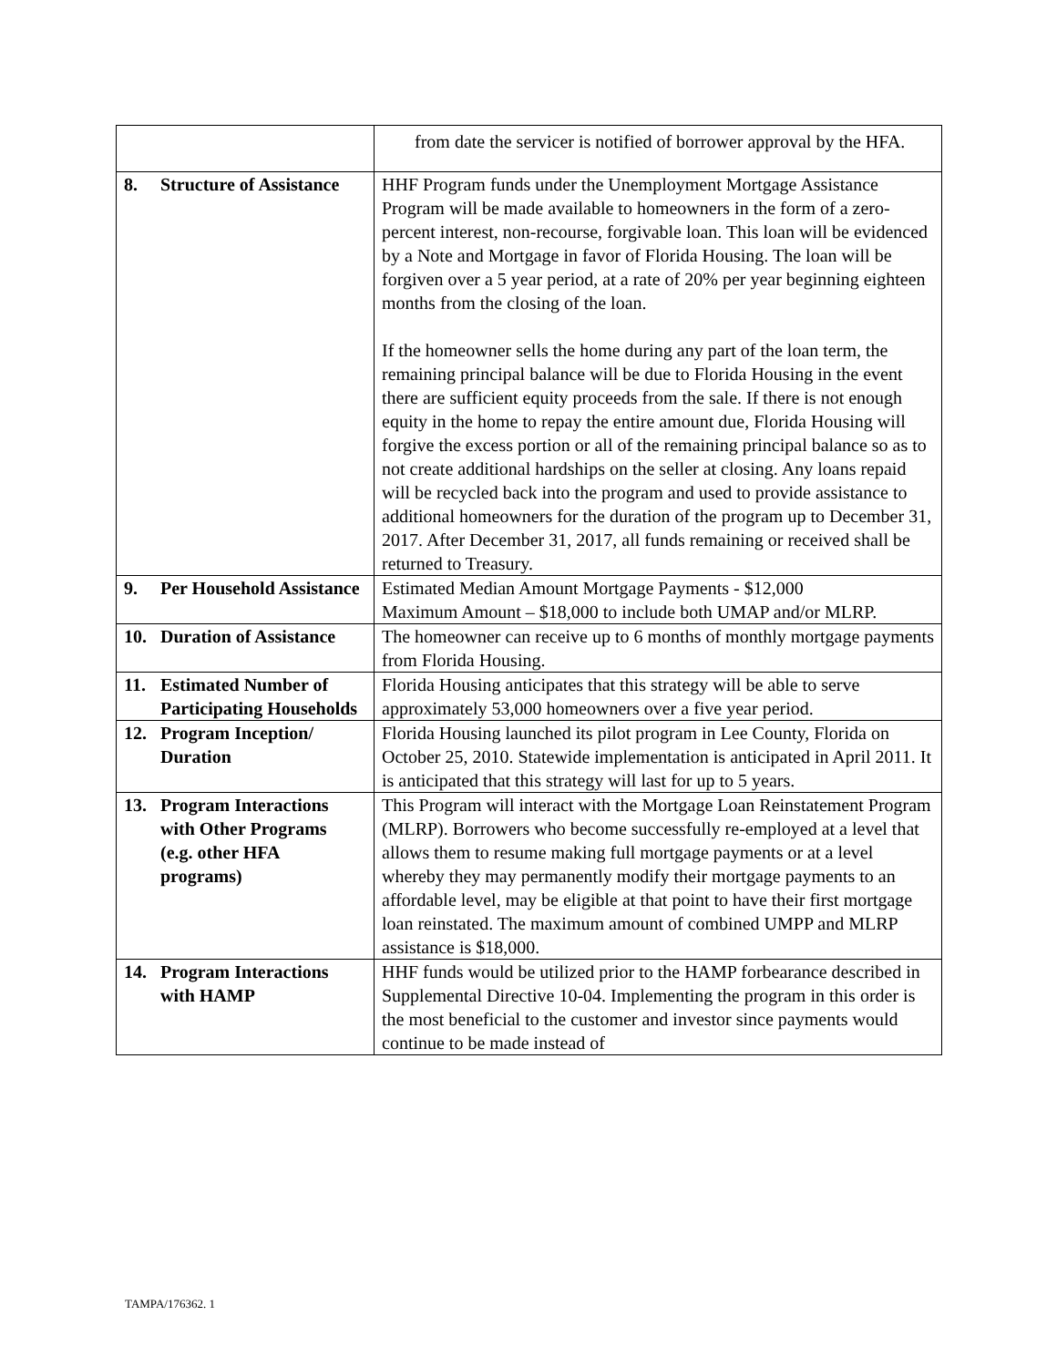| | from date the servicer is notified of borrower approval by the HFA. |
| 8. Structure of Assistance | HHF Program funds under the Unemployment Mortgage Assistance Program will be made available to homeowners in the form of a zero-percent interest, non-recourse, forgivable loan. This loan will be evidenced by a Note and Mortgage in favor of Florida Housing. The loan will be forgiven over a 5 year period, at a rate of 20% per year beginning eighteen months from the closing of the loan. If the homeowner sells the home during any part of the loan term, the remaining principal balance will be due to Florida Housing in the event there are sufficient equity proceeds from the sale. If there is not enough equity in the home to repay the entire amount due, Florida Housing will forgive the excess portion or all of the remaining principal balance so as to not create additional hardships on the seller at closing. Any loans repaid will be recycled back into the program and used to provide assistance to additional homeowners for the duration of the program up to December 31, 2017. After December 31, 2017, all funds remaining or received shall be returned to Treasury. |
| 9. Per Household Assistance | Estimated Median Amount Mortgage Payments - $12,000 Maximum Amount – $18,000 to include both UMAP and/or MLRP. |
| 10. Duration of Assistance | The homeowner can receive up to 6 months of monthly mortgage payments from Florida Housing. |
| 11. Estimated Number of Participating Households | Florida Housing anticipates that this strategy will be able to serve approximately 53,000 homeowners over a five year period. |
| 12. Program Inception/ Duration | Florida Housing launched its pilot program in Lee County, Florida on October 25, 2010. Statewide implementation is anticipated in April 2011. It is anticipated that this strategy will last for up to 5 years. |
| 13. Program Interactions with Other Programs (e.g. other HFA programs) | This Program will interact with the Mortgage Loan Reinstatement Program (MLRP). Borrowers who become successfully re-employed at a level that allows them to resume making full mortgage payments or at a level whereby they may permanently modify their mortgage payments to an affordable level, may be eligible at that point to have their first mortgage loan reinstated. The maximum amount of combined UMPP and MLRP assistance is $18,000. |
| 14. Program Interactions with HAMP | HHF funds would be utilized prior to the HAMP forbearance described in Supplemental Directive 10-04. Implementing the program in this order is the most beneficial to the customer and investor since payments would continue to be made instead of |
TAMPA/176362. 1